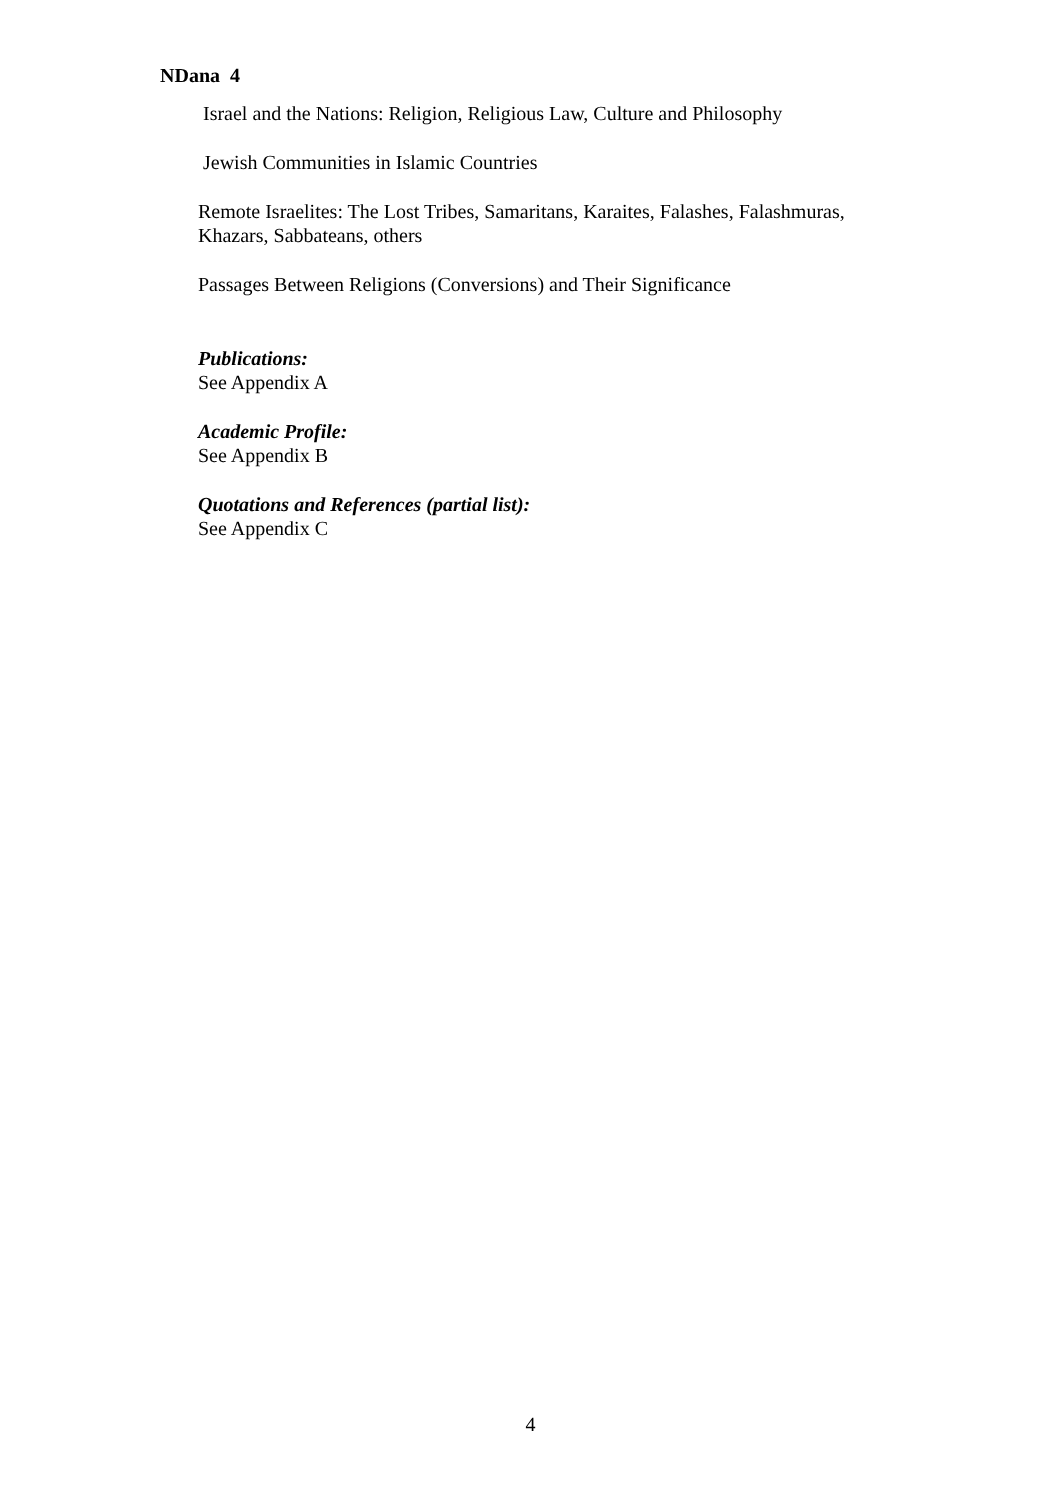NDana 4
Israel and the Nations: Religion, Religious Law, Culture and Philosophy
Jewish Communities in Islamic Countries
Remote Israelites: The Lost Tribes, Samaritans, Karaites, Falashes, Falashmuras, Khazars, Sabbateans, others
Passages Between Religions (Conversions) and Their Significance
Publications:
See Appendix A
Academic Profile:
See Appendix B
Quotations and References (partial list):
See Appendix C
4